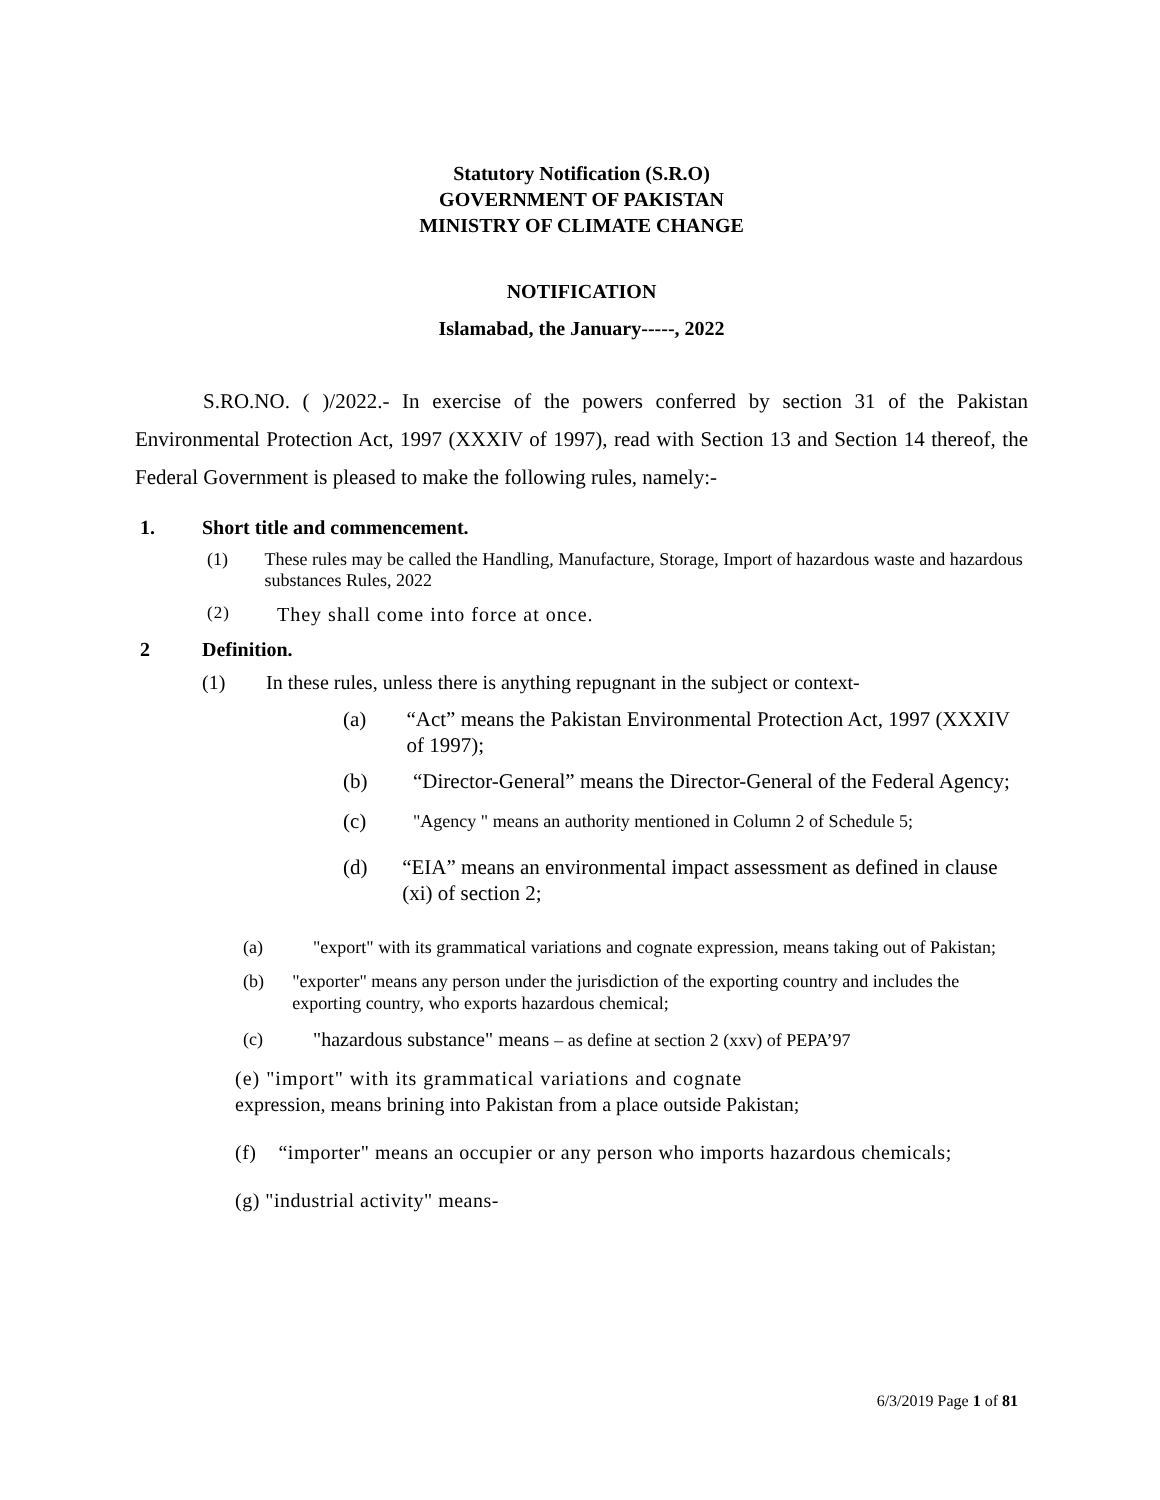Statutory Notification (S.R.O)
GOVERNMENT OF PAKISTAN
MINISTRY OF CLIMATE CHANGE
NOTIFICATION
Islamabad, the January-----, 2022
S.RO.NO. ( )/2022.- In exercise of the powers conferred by section 31 of the Pakistan Environmental Protection Act, 1997 (XXXIV of 1997), read with Section 13 and Section 14 thereof, the Federal Government is pleased to make the following rules, namely:-
1. Short title and commencement.
(1) These rules may be called the Handling, Manufacture, Storage, Import of hazardous waste and hazardous substances Rules, 2022
(2) They shall come into force at once.
2 Definition.
(1) In these rules, unless there is anything repugnant in the subject or context-
(a) “Act” means the Pakistan Environmental Protection Act, 1997 (XXXIV of 1997);
(b) “Director-General” means the Director-General of the Federal Agency;
(c) "Agency " means an authority mentioned in Column 2 of Schedule 5;
(d) “EIA” means an environmental impact assessment as defined in clause (xi) of section 2;
(a) "export" with its grammatical variations and cognate expression, means taking out of Pakistan;
(b) "exporter" means any person under the jurisdiction of the exporting country and includes the exporting country, who exports hazardous chemical;
(c) "hazardous substance" means – as define at section 2 (xxv) of PEPA’97
(e) "import" with its grammatical variations and cognate
expression, means brining into Pakistan from a place outside Pakistan;
(f) “importer" means an occupier or any person who imports hazardous chemicals;
(g) "industrial activity" means-
6/3/2019 Page 1 of 81